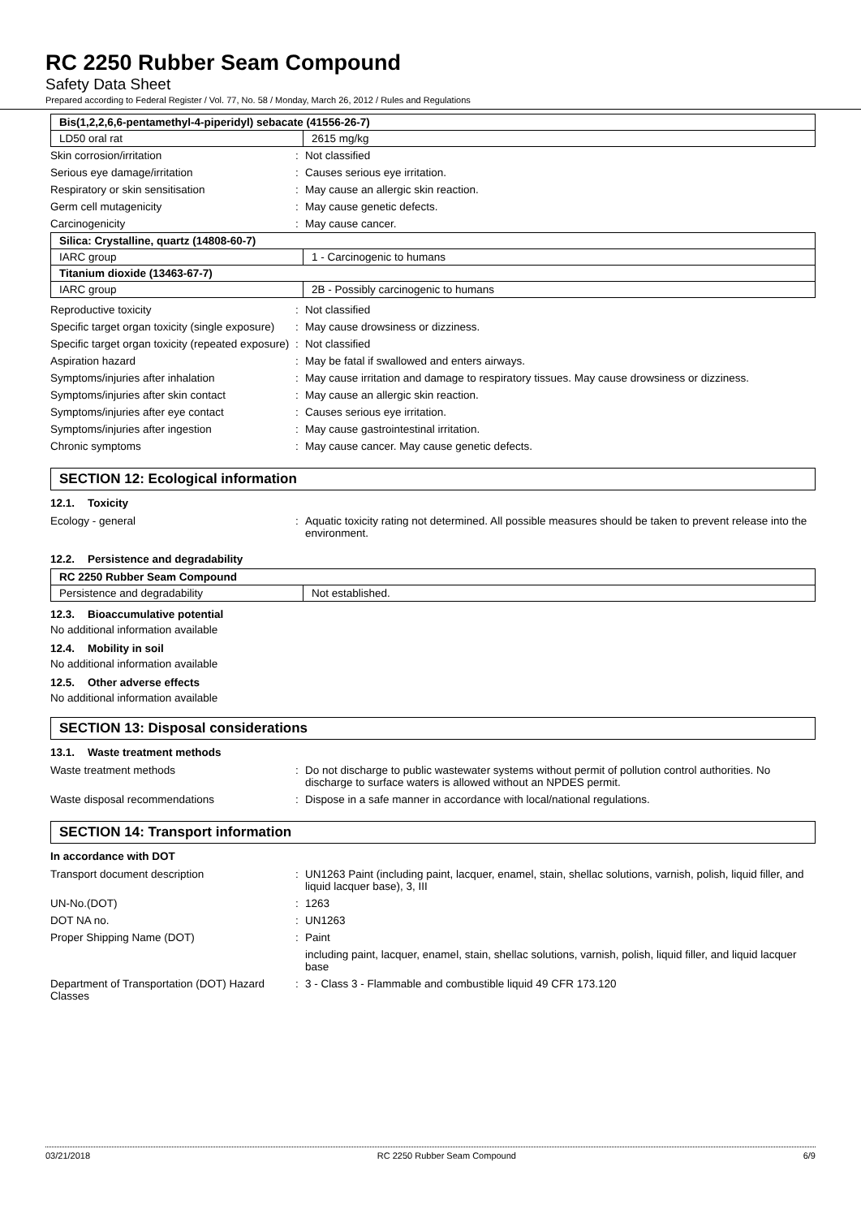RC 2250 Rubber Seam Compound
Safety Data Sheet
Prepared according to Federal Register / Vol. 77, No. 58 / Monday, March 26, 2012 / Rules and Regulations
| Bis(1,2,2,6,6-pentamethyl-4-piperidyl) sebacate (41556-26-7) | |
| --- | --- |
| LD50 oral rat | 2615 mg/kg |
| Skin corrosion/irritation | : | Not classified |
| Serious eye damage/irritation | : | Causes serious eye irritation. |
| Respiratory or skin sensitisation | : | May cause an allergic skin reaction. |
| Germ cell mutagenicity | : | May cause genetic defects. |
| Carcinogenicity | : | May cause cancer. |
| Silica: Crystalline, quartz (14808-60-7) | |
| --- | --- |
| IARC group | 1 - Carcinogenic to humans |
| Titanium dioxide (13463-67-7) | |
| IARC group | 2B - Possibly carcinogenic to humans |
| Reproductive toxicity | : | Not classified |
| Specific target organ toxicity (single exposure) | : | May cause drowsiness or dizziness. |
| Specific target organ toxicity (repeated exposure) | : | Not classified |
| Aspiration hazard | : | May be fatal if swallowed and enters airways. |
| Symptoms/injuries after inhalation | : | May cause irritation and damage to respiratory tissues. May cause drowsiness or dizziness. |
| Symptoms/injuries after skin contact | : | May cause an allergic skin reaction. |
| Symptoms/injuries after eye contact | : | Causes serious eye irritation. |
| Symptoms/injuries after ingestion | : | May cause gastrointestinal irritation. |
| Chronic symptoms | : | May cause cancer. May cause genetic defects. |
SECTION 12: Ecological information
12.1. Toxicity
| Ecology - general | : | Aquatic toxicity rating not determined. All possible measures should be taken to prevent release into the environment. |
12.2. Persistence and degradability
| RC 2250 Rubber Seam Compound | |
| --- | --- |
| Persistence and degradability | Not established. |
12.3. Bioaccumulative potential
No additional information available
12.4. Mobility in soil
No additional information available
12.5. Other adverse effects
No additional information available
SECTION 13: Disposal considerations
13.1. Waste treatment methods
| Waste treatment methods | : | Do not discharge to public wastewater systems without permit of pollution control authorities. No discharge to surface waters is allowed without an NPDES permit. |
| Waste disposal recommendations | : | Dispose in a safe manner in accordance with local/national regulations. |
SECTION 14: Transport information
In accordance with DOT
| Transport document description | : | UN1263 Paint (including paint, lacquer, enamel, stain, shellac solutions, varnish, polish, liquid filler, and liquid lacquer base), 3, III |
| UN-No.(DOT) | : | 1263 |
| DOT NA no. | : | UN1263 |
| Proper Shipping Name (DOT) | : | Paint |
| | | including paint, lacquer, enamel, stain, shellac solutions, varnish, polish, liquid filler, and liquid lacquer base |
| Department of Transportation (DOT) Hazard Classes | : | 3 - Class 3 - Flammable and combustible liquid 49 CFR 173.120 |
03/21/2018 RC 2250 Rubber Seam Compound 6/9